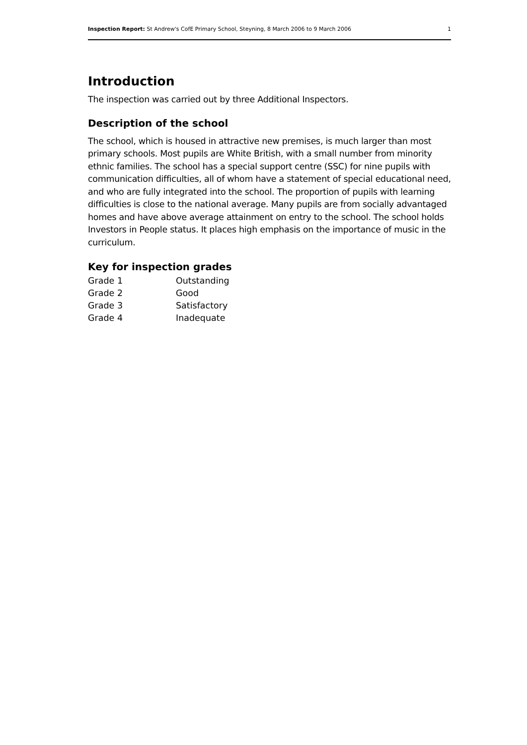Inspection Report: St Andrew's CofE Primary School, Steyning, 8 March 2006 to 9 March 2006 1
Introduction
The inspection was carried out by three Additional Inspectors.
Description of the school
The school, which is housed in attractive new premises, is much larger than most primary schools. Most pupils are White British, with a small number from minority ethnic families. The school has a special support centre (SSC) for nine pupils with communication difficulties, all of whom have a statement of special educational need, and who are fully integrated into the school. The proportion of pupils with learning difficulties is close to the national average. Many pupils are from socially advantaged homes and have above average attainment on entry to the school. The school holds Investors in People status. It places high emphasis on the importance of music in the curriculum.
Key for inspection grades
| Grade 1 | Outstanding |
| Grade 2 | Good |
| Grade 3 | Satisfactory |
| Grade 4 | Inadequate |